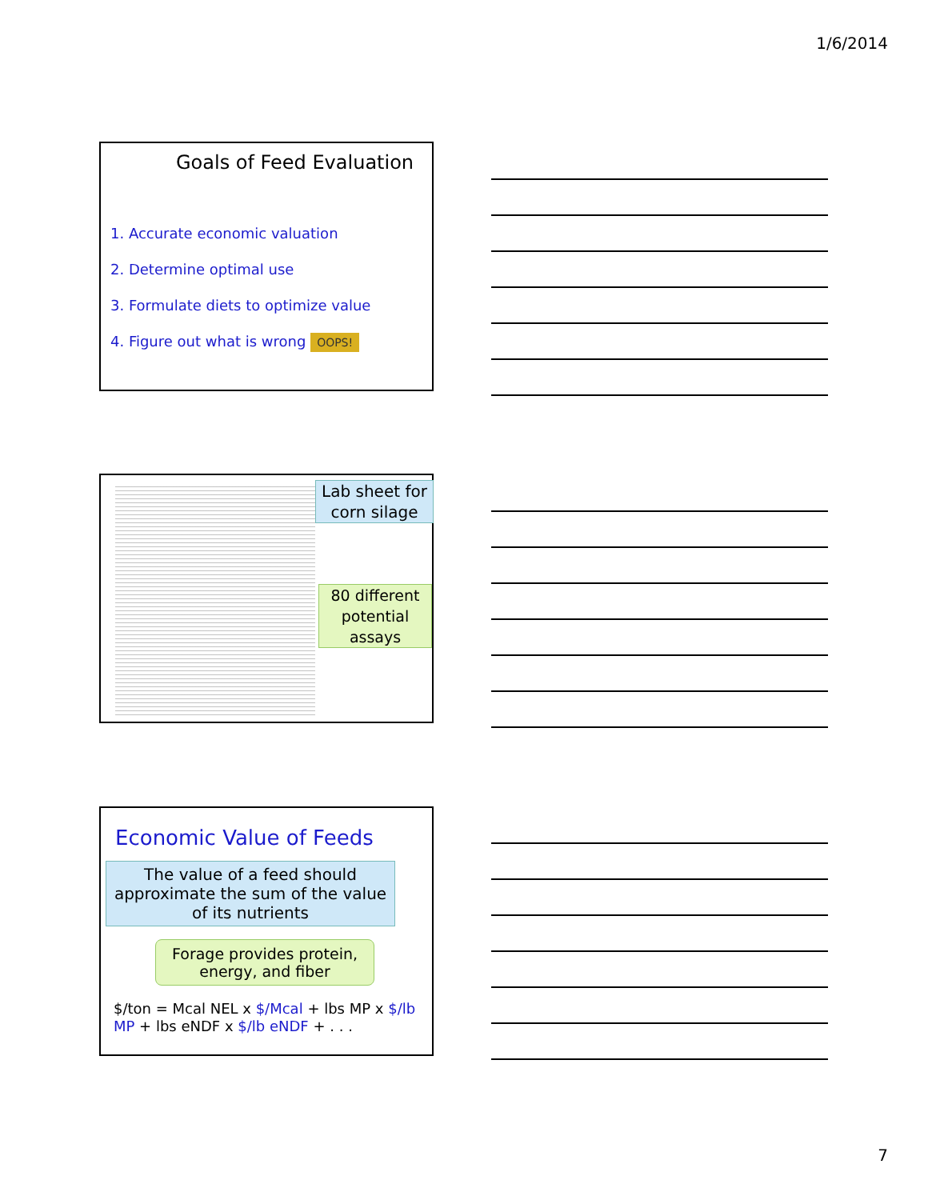1/6/2014
Goals of Feed Evaluation
1. Accurate economic valuation
2. Determine optimal use
3. Formulate diets to optimize value
4. Figure out what is wrong OOPS!
Lab sheet for corn silage
80 different potential assays
Economic Value of Feeds
The value of a feed should approximate the sum of the value of its nutrients
Forage provides protein, energy, and fiber
$/ton = Mcal NEL x $/Mcal + lbs MP x $/lb MP + lbs eNDF x $/lb eNDF + . . .
7